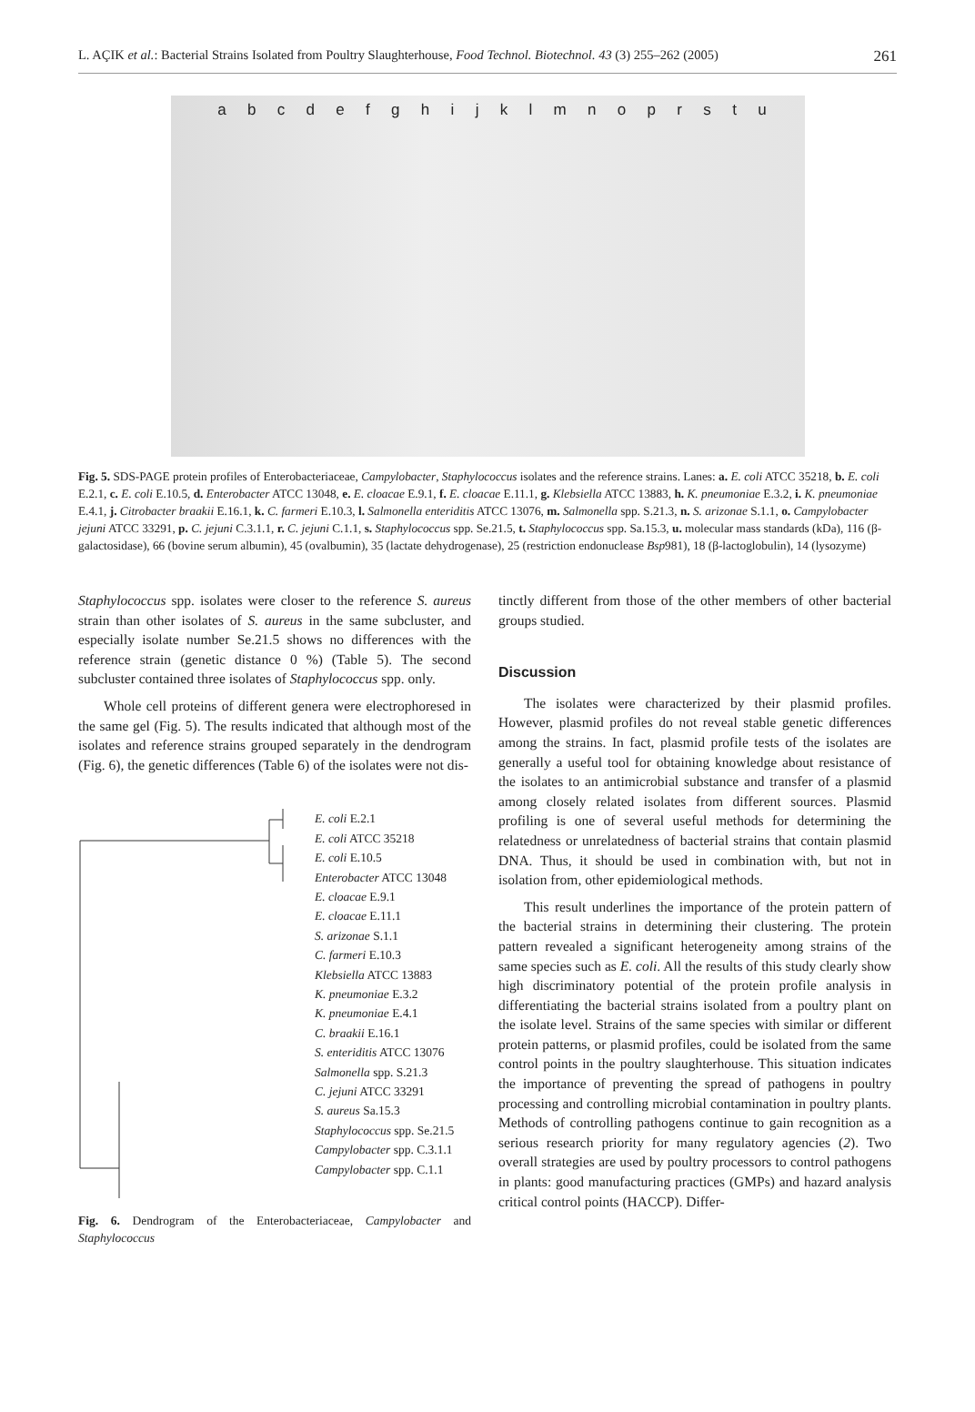L. AÇIK et al.: Bacterial Strains Isolated from Poultry Slaughterhouse, Food Technol. Biotechnol. 43 (3) 255–262 (2005) 261
a b c d e f g h i j k l m n o p r s t u
Fig. 5. SDS-PAGE protein profiles of Enterobacteriaceae, Campylobacter, Staphylococcus isolates and the reference strains. Lanes: a. E. coli ATCC 35218, b. E. coli E.2.1, c. E. coli E.10.5, d. Enterobacter ATCC 13048, e. E. cloacae E.9.1, f. E. cloacae E.11.1, g. Klebsiella ATCC 13883, h. K. pneumoniae E.3.2, i. K. pneumoniae E.4.1, j. Citrobacter braakii E.16.1, k. C. farmeri E.10.3, l. Salmonella enteriditis ATCC 13076, m. Salmonella spp. S.21.3, n. S. arizonae S.1.1, o. Campylobacter jejuni ATCC 33291, p. C. jejuni C.3.1.1, r. C. jejuni C.1.1, s. Staphylococcus spp. Se.21.5, t. Staphylococcus spp. Sa.15.3, u. molecular mass standards (kDa), 116 (β-galactosidase), 66 (bovine serum albumin), 45 (ovalbumin), 35 (lactate dehydrogenase), 25 (restriction endonuclease Bsp981), 18 (β-lactoglobulin), 14 (lysozyme)
Staphylococcus spp. isolates were closer to the reference S. aureus strain than other isolates of S. aureus in the same subcluster, and especially isolate number Se.21.5 shows no differences with the reference strain (genetic distance 0 %) (Table 5). The second subcluster contained three isolates of Staphylococcus spp. only.
Whole cell proteins of different genera were electrophoresed in the same gel (Fig. 5). The results indicated that although most of the isolates and reference strains grouped separately in the dendrogram (Fig. 6), the genetic differences (Table 6) of the isolates were not dis-
E. coli E.2.1
E. coli ATCC 35218
E. coli E.10.5
Enterobacter ATCC 13048
E. cloacae E.9.1
E. cloacae E.11.1
S. arizonae S.1.1
C. farmeri E.10.3
Klebsiella ATCC 13883
K. pneumoniae E.3.2
K. pneumoniae E.4.1
C. braakii E.16.1
S. enteriditis ATCC 13076
Salmonella spp. S.21.3
C. jejuni ATCC 33291
S. aureus Sa.15.3
Staphylococcus spp. Se.21.5
Campylobacter spp. C.3.1.1
Campylobacter spp. C.1.1
Fig. 6. Dendrogram of the Enterobacteriaceae, Campylobacter and Staphylococcus
tinctly different from those of the other members of other bacterial groups studied.
Discussion
The isolates were characterized by their plasmid profiles. However, plasmid profiles do not reveal stable genetic differences among the strains. In fact, plasmid profile tests of the isolates are generally a useful tool for obtaining knowledge about resistance of the isolates to an antimicrobial substance and transfer of a plasmid among closely related isolates from different sources. Plasmid profiling is one of several useful methods for determining the relatedness or unrelatedness of bacterial strains that contain plasmid DNA. Thus, it should be used in combination with, but not in isolation from, other epidemiological methods.
This result underlines the importance of the protein pattern of the bacterial strains in determining their clustering. The protein pattern revealed a significant heterogeneity among strains of the same species such as E. coli. All the results of this study clearly show high discriminatory potential of the protein profile analysis in differentiating the bacterial strains isolated from a poultry plant on the isolate level. Strains of the same species with similar or different protein patterns, or plasmid profiles, could be isolated from the same control points in the poultry slaughterhouse. This situation indicates the importance of preventing the spread of pathogens in poultry processing and controlling microbial contamination in poultry plants. Methods of controlling pathogens continue to gain recognition as a serious research priority for many regulatory agencies (2). Two overall strategies are used by poultry processors to control pathogens in plants: good manufacturing practices (GMPs) and hazard analysis critical control points (HACCP). Differ-